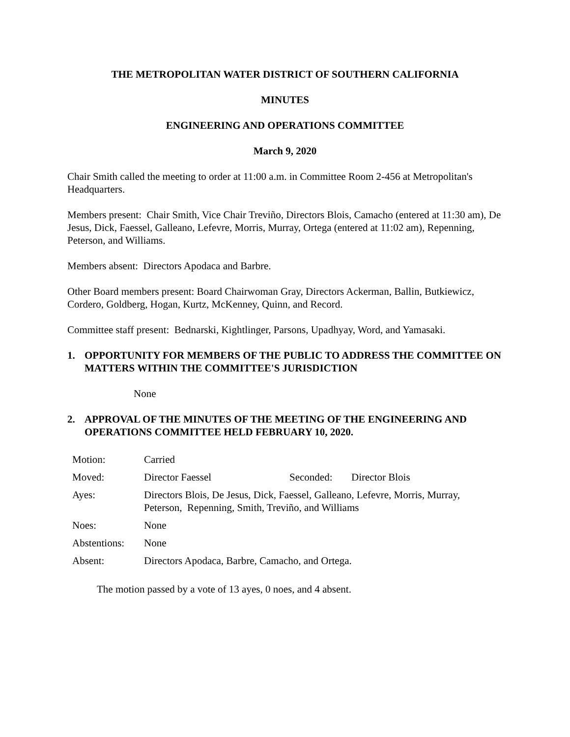THE METROPOLITAN WATER DISTRICT OF SOUTHERN CALIFORNIA
MINUTES
ENGINEERING AND OPERATIONS COMMITTEE
March 9, 2020
Chair Smith called the meeting to order at 11:00 a.m. in Committee Room 2-456 at Metropolitan's Headquarters.
Members present: Chair Smith, Vice Chair Treviño, Directors Blois, Camacho (entered at 11:30 am), De Jesus, Dick, Faessel, Galleano, Lefevre, Morris, Murray, Ortega (entered at 11:02 am), Repenning, Peterson, and Williams.
Members absent: Directors Apodaca and Barbre.
Other Board members present: Board Chairwoman Gray, Directors Ackerman, Ballin, Butkiewicz, Cordero, Goldberg, Hogan, Kurtz, McKenney, Quinn, and Record.
Committee staff present: Bednarski, Kightlinger, Parsons, Upadhyay, Word, and Yamasaki.
1. OPPORTUNITY FOR MEMBERS OF THE PUBLIC TO ADDRESS THE COMMITTEE ON MATTERS WITHIN THE COMMITTEE'S JURISDICTION
None
2. APPROVAL OF THE MINUTES OF THE MEETING OF THE ENGINEERING AND OPERATIONS COMMITTEE HELD FEBRUARY 10, 2020.
| Motion: | Carried | | |
| Moved: | Director Faessel | Seconded: | Director Blois |
| Ayes: | Directors Blois, De Jesus, Dick, Faessel, Galleano, Lefevre, Morris, Murray, Peterson, Repenning, Smith, Treviño, and Williams | | |
| Noes: | None | | |
| Abstentions: | None | | |
| Absent: | Directors Apodaca, Barbre, Camacho, and Ortega. | | |
The motion passed by a vote of 13 ayes, 0 noes, and 4 absent.